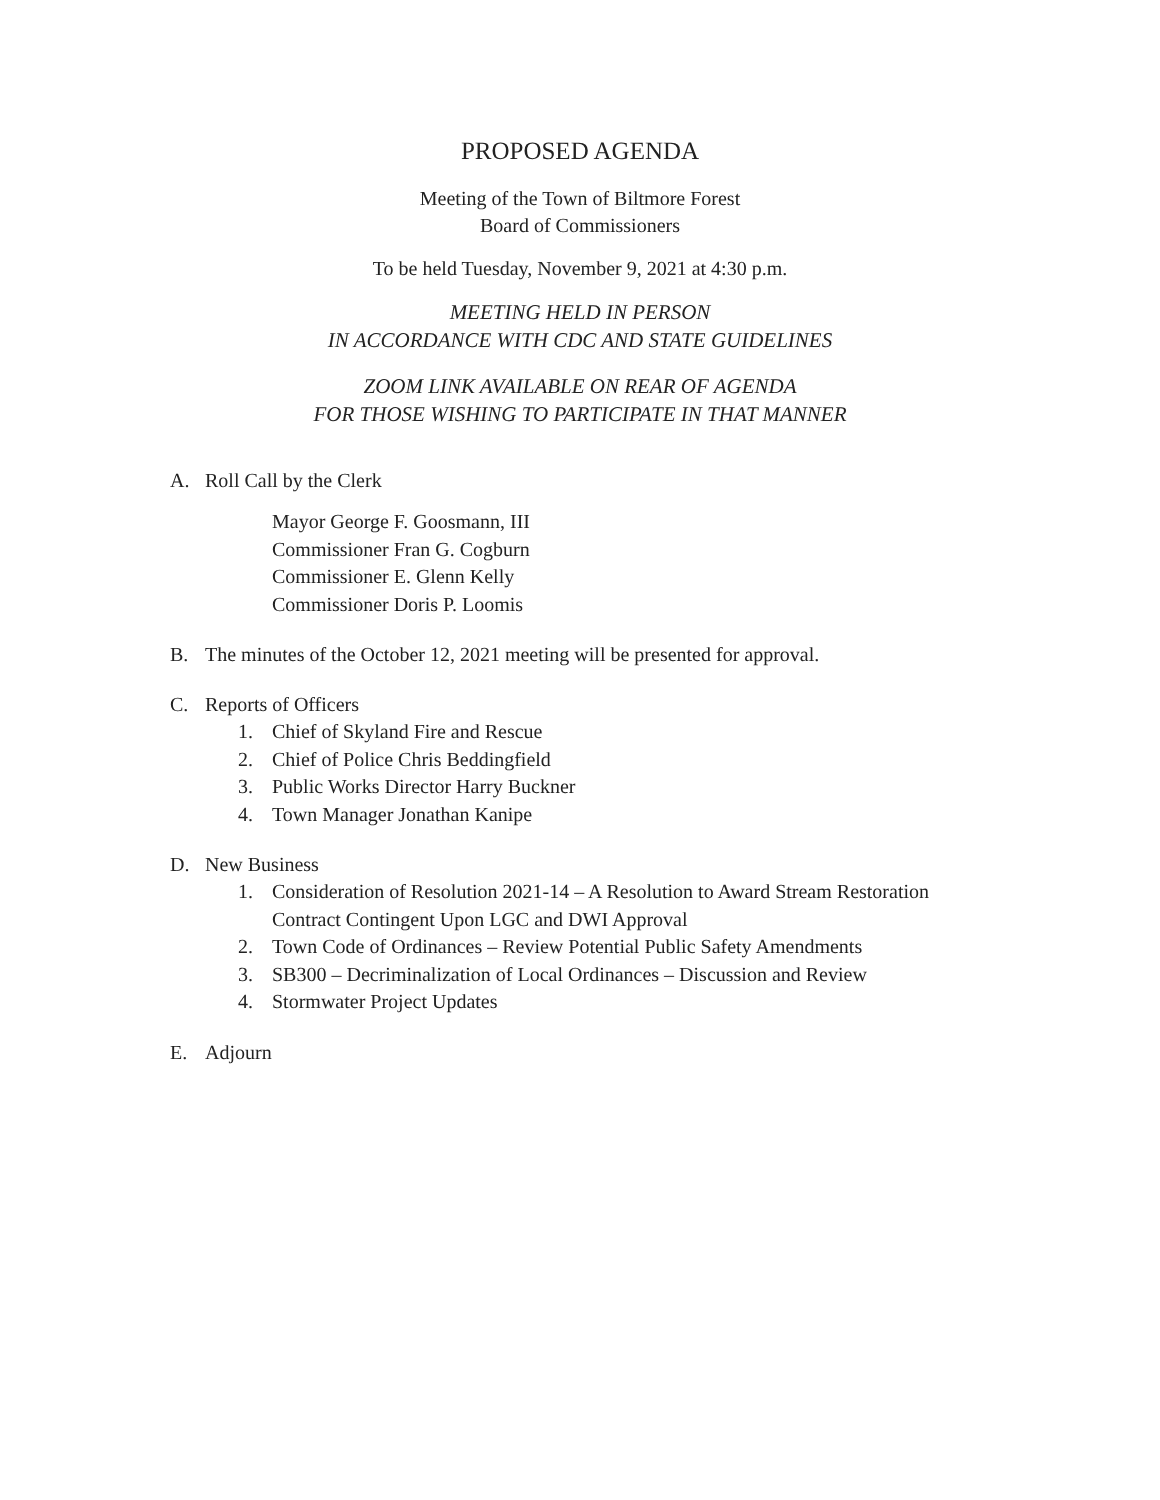PROPOSED AGENDA
Meeting of the Town of Biltmore Forest
Board of Commissioners
To be held Tuesday, November 9, 2021 at 4:30 p.m.
MEETING HELD IN PERSON
IN ACCORDANCE WITH CDC AND STATE GUIDELINES
ZOOM LINK AVAILABLE ON REAR OF AGENDA
FOR THOSE WISHING TO PARTICIPATE IN THAT MANNER
A. Roll Call by the Clerk
Mayor George F. Goosmann, III
Commissioner Fran G. Cogburn
Commissioner E. Glenn Kelly
Commissioner Doris P. Loomis
B. The minutes of the October 12, 2021 meeting will be presented for approval.
C. Reports of Officers
1. Chief of Skyland Fire and Rescue
2. Chief of Police Chris Beddingfield
3. Public Works Director Harry Buckner
4. Town Manager Jonathan Kanipe
D. New Business
1. Consideration of Resolution 2021-14 – A Resolution to Award Stream Restoration
Contract Contingent Upon LGC and DWI Approval
2. Town Code of Ordinances – Review Potential Public Safety Amendments
3. SB300 – Decriminalization of Local Ordinances – Discussion and Review
4. Stormwater Project Updates
E. Adjourn